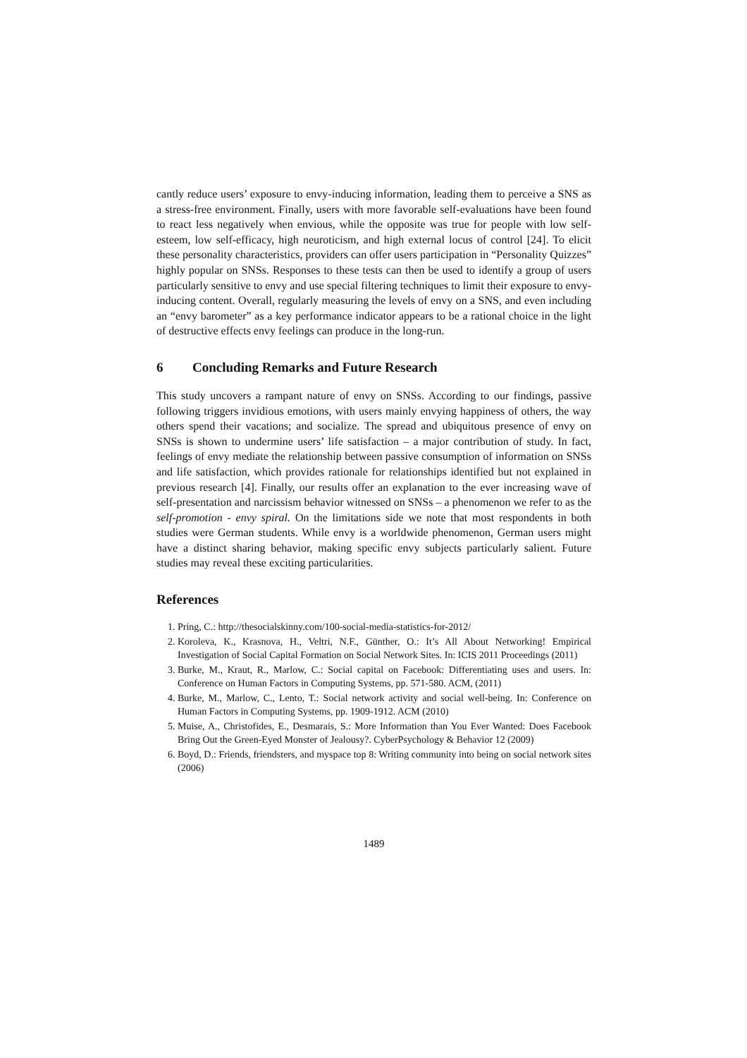cantly reduce users’ exposure to envy-inducing information, leading them to perceive a SNS as a stress-free environment. Finally, users with more favorable self-evaluations have been found to react less negatively when envious, while the opposite was true for people with low self-esteem, low self-efficacy, high neuroticism, and high external locus of control [24]. To elicit these personality characteristics, providers can offer users participation in “Personality Quizzes” highly popular on SNSs. Responses to these tests can then be used to identify a group of users particularly sensitive to envy and use special filtering techniques to limit their exposure to envy-inducing content. Overall, regularly measuring the levels of envy on a SNS, and even including an “envy barometer” as a key performance indicator appears to be a rational choice in the light of destructive effects envy feelings can produce in the long-run.
6 Concluding Remarks and Future Research
This study uncovers a rampant nature of envy on SNSs. According to our findings, passive following triggers invidious emotions, with users mainly envying happiness of others, the way others spend their vacations; and socialize. The spread and ubiquitous presence of envy on SNSs is shown to undermine users’ life satisfaction – a major contribution of study. In fact, feelings of envy mediate the relationship between passive consumption of information on SNSs and life satisfaction, which provides rationale for relationships identified but not explained in previous research [4]. Finally, our results offer an explanation to the ever increasing wave of self-presentation and narcissism behavior witnessed on SNSs – a phenomenon we refer to as the self-promotion - envy spiral. On the limitations side we note that most respondents in both studies were German students. While envy is a worldwide phenomenon, German users might have a distinct sharing behavior, making specific envy subjects particularly salient. Future studies may reveal these exciting particularities.
References
1. Pring, C.: http://thesocialskinny.com/100-social-media-statistics-for-2012/
2. Koroleva, K., Krasnova, H., Veltri, N.F., Günther, O.: It’s All About Networking! Empirical Investigation of Social Capital Formation on Social Network Sites. In: ICIS 2011 Proceedings (2011)
3. Burke, M., Kraut, R., Marlow, C.: Social capital on Facebook: Differentiating uses and users. In: Conference on Human Factors in Computing Systems, pp. 571-580. ACM, (2011)
4. Burke, M., Marlow, C., Lento, T.: Social network activity and social well-being. In: Conference on Human Factors in Computing Systems, pp. 1909-1912. ACM (2010)
5. Muise, A., Christofides, E., Desmarais, S.: More Information than You Ever Wanted: Does Facebook Bring Out the Green-Eyed Monster of Jealousy?. CyberPsychology & Behavior 12 (2009)
6. Boyd, D.: Friends, friendsters, and myspace top 8: Writing community into being on social network sites (2006)
1489